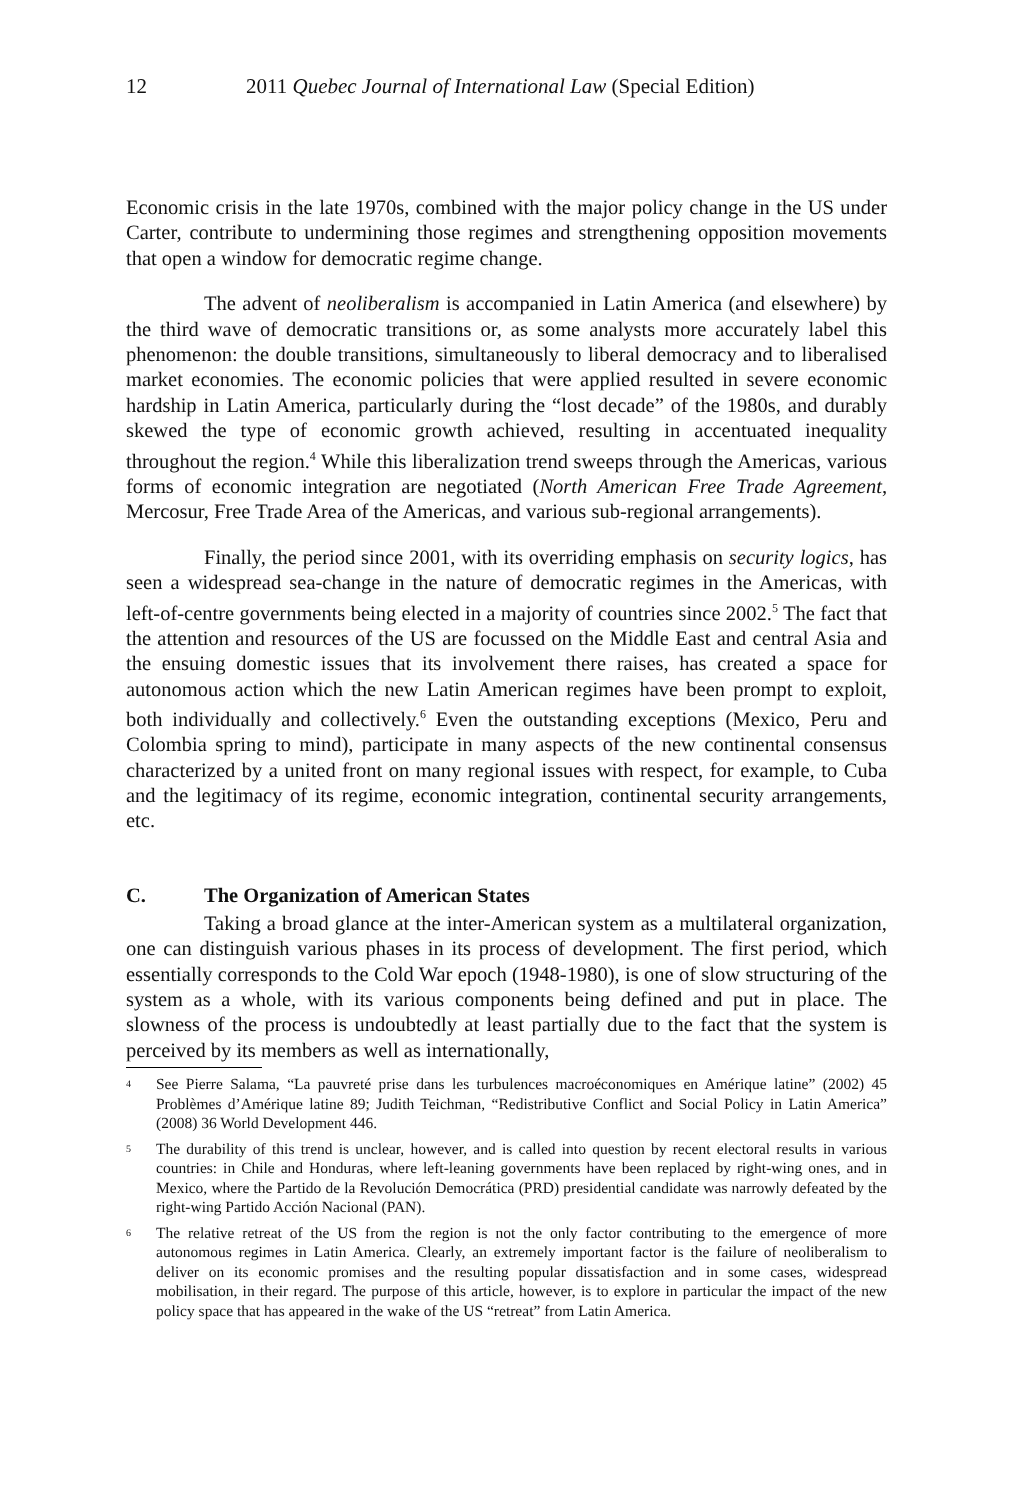12 2011 Quebec Journal of International Law (Special Edition)
Economic crisis in the late 1970s, combined with the major policy change in the US under Carter, contribute to undermining those regimes and strengthening opposition movements that open a window for democratic regime change.
The advent of neoliberalism is accompanied in Latin America (and elsewhere) by the third wave of democratic transitions or, as some analysts more accurately label this phenomenon: the double transitions, simultaneously to liberal democracy and to liberalised market economies. The economic policies that were applied resulted in severe economic hardship in Latin America, particularly during the “lost decade” of the 1980s, and durably skewed the type of economic growth achieved, resulting in accentuated inequality throughout the region.<sup>4</sup> While this liberalization trend sweeps through the Americas, various forms of economic integration are negotiated (North American Free Trade Agreement, Mercosur, Free Trade Area of the Americas, and various sub-regional arrangements).
Finally, the period since 2001, with its overriding emphasis on security logics, has seen a widespread sea-change in the nature of democratic regimes in the Americas, with left-of-centre governments being elected in a majority of countries since 2002.<sup>5</sup> The fact that the attention and resources of the US are focussed on the Middle East and central Asia and the ensuing domestic issues that its involvement there raises, has created a space for autonomous action which the new Latin American regimes have been prompt to exploit, both individually and collectively.<sup>6</sup> Even the outstanding exceptions (Mexico, Peru and Colombia spring to mind), participate in many aspects of the new continental consensus characterized by a united front on many regional issues with respect, for example, to Cuba and the legitimacy of its regime, economic integration, continental security arrangements, etc.
C. The Organization of American States
Taking a broad glance at the inter-American system as a multilateral organization, one can distinguish various phases in its process of development. The first period, which essentially corresponds to the Cold War epoch (1948-1980), is one of slow structuring of the system as a whole, with its various components being defined and put in place. The slowness of the process is undoubtedly at least partially due to the fact that the system is perceived by its members as well as internationally,
<sup>4</sup>
See Pierre Salama, “La pauvreté prise dans les turbulences macroéconomiques en Amérique latine” (2002) 45 Problèmes d’Amérique latine 89; Judith Teichman, “Redistributive Conflict and Social Policy in Latin America” (2008) 36 World Development 446.
<sup>5</sup>
The durability of this trend is unclear, however, and is called into question by recent electoral results in various countries: in Chile and Honduras, where left-leaning governments have been replaced by right-wing ones, and in Mexico, where the Partido de la Revolución Democrática (PRD) presidential candidate was narrowly defeated by the right-wing Partido Acción Nacional (PAN).
<sup>6</sup>
The relative retreat of the US from the region is not the only factor contributing to the emergence of more autonomous regimes in Latin America. Clearly, an extremely important factor is the failure of neoliberalism to deliver on its economic promises and the resulting popular dissatisfaction and in some cases, widespread mobilisation, in their regard. The purpose of this article, however, is to explore in particular the impact of the new policy space that has appeared in the wake of the US “retreat” from Latin America.